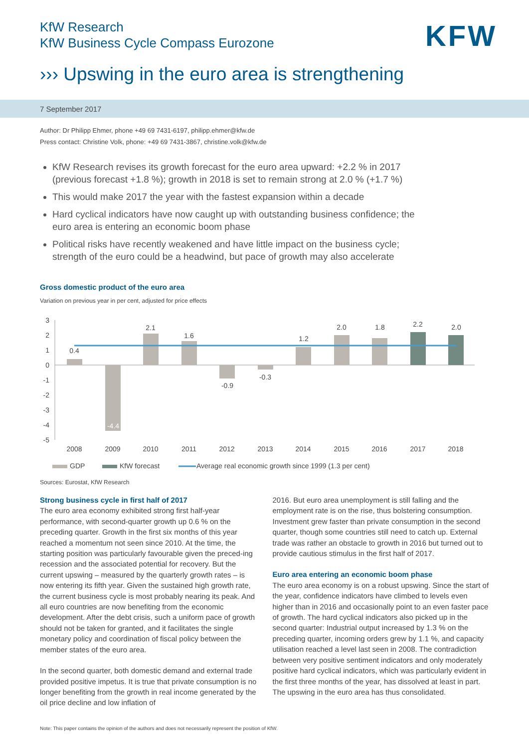KfW Research
KfW Business Cycle Compass Eurozone
KFW
››› Upswing in the euro area is strengthening
7 September 2017
Author: Dr Philipp Ehmer, phone +49 69 7431-6197, philipp.ehmer@kfw.de
Press contact: Christine Volk, phone: +49 69 7431-3867, christine.volk@kfw.de
KfW Research revises its growth forecast for the euro area upward: +2.2 % in 2017 (previous forecast +1.8 %); growth in 2018 is set to remain strong at 2.0 % (+1.7 %)
This would make 2017 the year with the fastest expansion within a decade
Hard cyclical indicators have now caught up with outstanding business confidence; the euro area is entering an economic boom phase
Political risks have recently weakened and have little impact on the business cycle; strength of the euro could be a headwind, but pace of growth may also accelerate
Gross domestic product of the euro area
Variation on previous year in per cent, adjusted for price effects
3
2
1
0
-1
-2
-3
-4
-5
0.4
-4.4
2.1
1.6
-0.9
-0.3
1.2
2.0
1.8
2.2
2.0
2008
2009
2010
2011
2012
2013
2014
2015
2016
2017
2018
GDP
KfW forecast
Average real economic growth since 1999 (1.3 per cent)
Sources: Eurostat, KfW Research
Strong business cycle in first half of 2017
The euro area economy exhibited strong first half-year performance, with second-quarter growth up 0.6 % on the preceding quarter. Growth in the first six months of this year reached a momentum not seen since 2010. At the time, the starting position was particularly favourable given the preced-ing recession and the associated potential for recovery. But the current upswing – measured by the quarterly growth rates – is now entering its fifth year. Given the sustained high growth rate, the current business cycle is most probably nearing its peak. And all euro countries are now benefiting from the economic development. After the debt crisis, such a uniform pace of growth should not be taken for granted, and it facilitates the single monetary policy and coordination of fiscal policy between the member states of the euro area.
In the second quarter, both domestic demand and external trade provided positive impetus. It is true that private consumption is no longer benefiting from the growth in real income generated by the oil price decline and low inflation of
2016. But euro area unemployment is still falling and the employment rate is on the rise, thus bolstering consumption. Investment grew faster than private consumption in the second quarter, though some countries still need to catch up. External trade was rather an obstacle to growth in 2016 but turned out to provide cautious stimulus in the first half of 2017.
Euro area entering an economic boom phase
The euro area economy is on a robust upswing. Since the start of the year, confidence indicators have climbed to levels even higher than in 2016 and occasionally point to an even faster pace of growth. The hard cyclical indicators also picked up in the second quarter: Industrial output increased by 1.3 % on the preceding quarter, incoming orders grew by 1.1 %, and capacity utilisation reached a level last seen in 2008. The contradiction between very positive sentiment indicators and only moderately positive hard cyclical indicators, which was particularly evident in the first three months of the year, has dissolved at least in part. The upswing in the euro area has thus consolidated.
Note: This paper contains the opinion of the authors and does not necessarily represent the position of KfW.